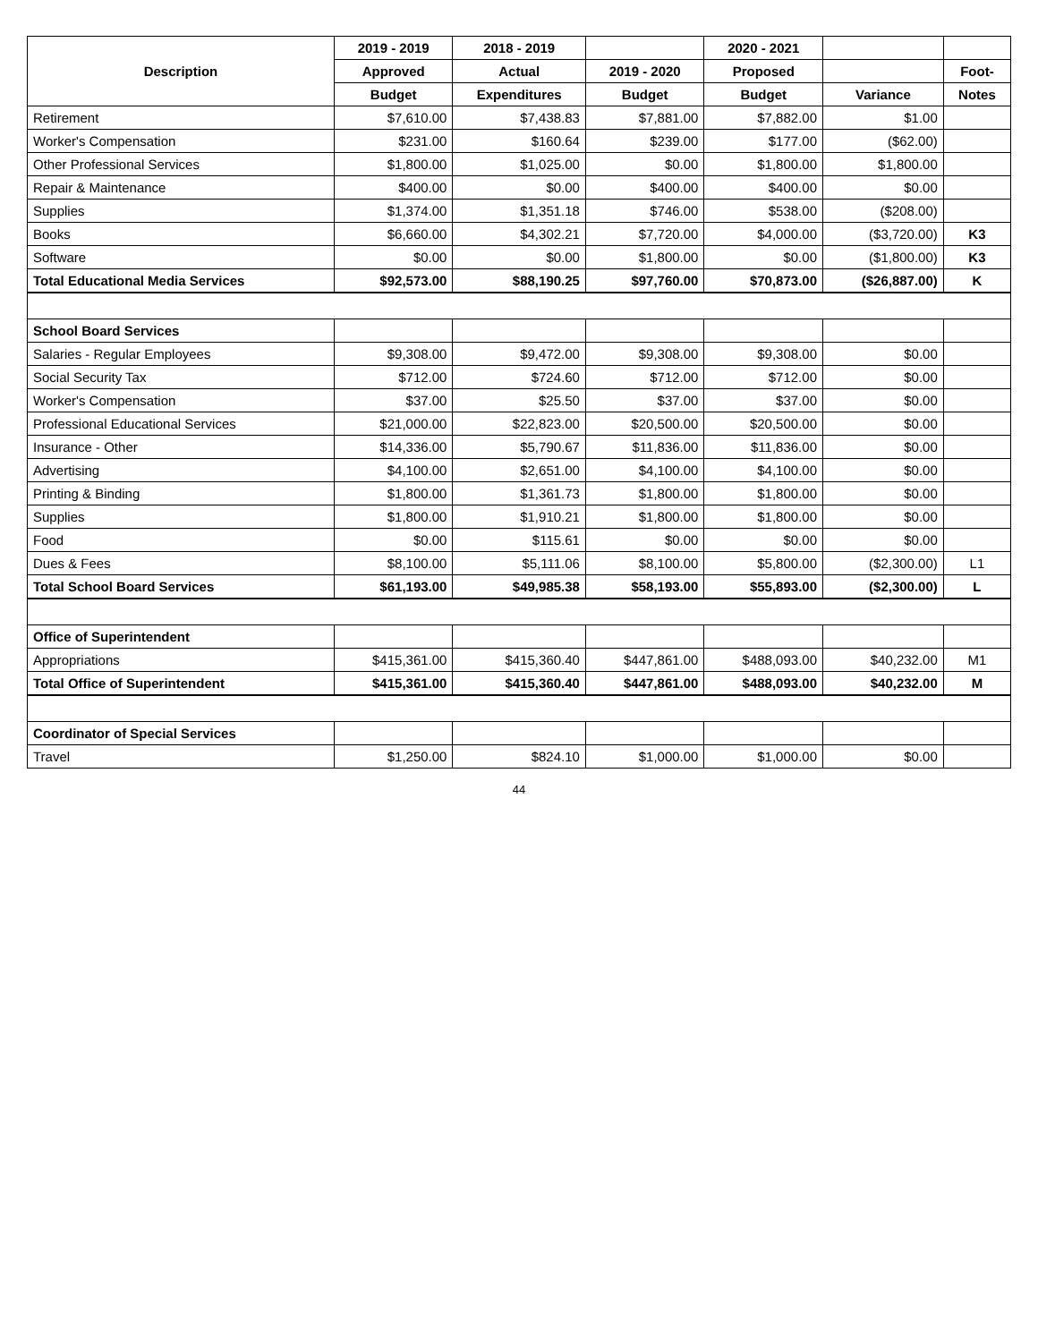| Description | 2019 - 2019 | 2018 - 2019 | | 2020 - 2021 | | |
| --- | --- | --- | --- | --- | --- | --- |
| | Approved | Actual | 2019 - 2020 | Proposed | | Foot- |
| | Budget | Expenditures | Budget | Budget | Variance | Notes |
| Retirement | $7,610.00 | $7,438.83 | $7,881.00 | $7,882.00 | $1.00 | |
| Worker's Compensation | $231.00 | $160.64 | $239.00 | $177.00 | ($62.00) | |
| Other Professional Services | $1,800.00 | $1,025.00 | $0.00 | $1,800.00 | $1,800.00 | |
| Repair & Maintenance | $400.00 | $0.00 | $400.00 | $400.00 | $0.00 | |
| Supplies | $1,374.00 | $1,351.18 | $746.00 | $538.00 | ($208.00) | |
| Books | $6,660.00 | $4,302.21 | $7,720.00 | $4,000.00 | ($3,720.00) | K3 |
| Software | $0.00 | $0.00 | $1,800.00 | $0.00 | ($1,800.00) | K3 |
| Total Educational Media Services | $92,573.00 | $88,190.25 | $97,760.00 | $70,873.00 | ($26,887.00) | K |
| School Board Services | | | | | | |
| Salaries - Regular Employees | $9,308.00 | $9,472.00 | $9,308.00 | $9,308.00 | $0.00 | |
| Social Security Tax | $712.00 | $724.60 | $712.00 | $712.00 | $0.00 | |
| Worker's Compensation | $37.00 | $25.50 | $37.00 | $37.00 | $0.00 | |
| Professional Educational Services | $21,000.00 | $22,823.00 | $20,500.00 | $20,500.00 | $0.00 | |
| Insurance - Other | $14,336.00 | $5,790.67 | $11,836.00 | $11,836.00 | $0.00 | |
| Advertising | $4,100.00 | $2,651.00 | $4,100.00 | $4,100.00 | $0.00 | |
| Printing & Binding | $1,800.00 | $1,361.73 | $1,800.00 | $1,800.00 | $0.00 | |
| Supplies | $1,800.00 | $1,910.21 | $1,800.00 | $1,800.00 | $0.00 | |
| Food | $0.00 | $115.61 | $0.00 | $0.00 | $0.00 | |
| Dues & Fees | $8,100.00 | $5,111.06 | $8,100.00 | $5,800.00 | ($2,300.00) | L1 |
| Total School Board Services | $61,193.00 | $49,985.38 | $58,193.00 | $55,893.00 | ($2,300.00) | L |
| Office of Superintendent | | | | | | |
| Appropriations | $415,361.00 | $415,360.40 | $447,861.00 | $488,093.00 | $40,232.00 | M1 |
| Total Office of Superintendent | $415,361.00 | $415,360.40 | $447,861.00 | $488,093.00 | $40,232.00 | M |
| Coordinator of Special Services | | | | | | |
| Travel | $1,250.00 | $824.10 | $1,000.00 | $1,000.00 | $0.00 | |
44